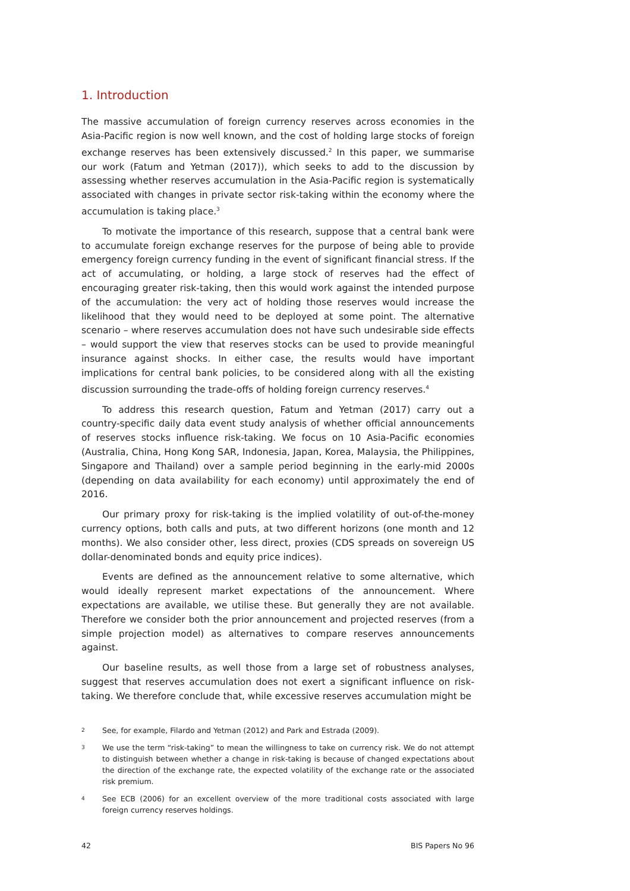1. Introduction
The massive accumulation of foreign currency reserves across economies in the Asia-Pacific region is now well known, and the cost of holding large stocks of foreign exchange reserves has been extensively discussed.<sup>2</sup> In this paper, we summarise our work (Fatum and Yetman (2017)), which seeks to add to the discussion by assessing whether reserves accumulation in the Asia-Pacific region is systematically associated with changes in private sector risk-taking within the economy where the accumulation is taking place.<sup>3</sup>
To motivate the importance of this research, suppose that a central bank were to accumulate foreign exchange reserves for the purpose of being able to provide emergency foreign currency funding in the event of significant financial stress. If the act of accumulating, or holding, a large stock of reserves had the effect of encouraging greater risk-taking, then this would work against the intended purpose of the accumulation: the very act of holding those reserves would increase the likelihood that they would need to be deployed at some point. The alternative scenario – where reserves accumulation does not have such undesirable side effects – would support the view that reserves stocks can be used to provide meaningful insurance against shocks. In either case, the results would have important implications for central bank policies, to be considered along with all the existing discussion surrounding the trade-offs of holding foreign currency reserves.<sup>4</sup>
To address this research question, Fatum and Yetman (2017) carry out a country-specific daily data event study analysis of whether official announcements of reserves stocks influence risk-taking. We focus on 10 Asia-Pacific economies (Australia, China, Hong Kong SAR, Indonesia, Japan, Korea, Malaysia, the Philippines, Singapore and Thailand) over a sample period beginning in the early-mid 2000s (depending on data availability for each economy) until approximately the end of 2016.
Our primary proxy for risk-taking is the implied volatility of out-of-the-money currency options, both calls and puts, at two different horizons (one month and 12 months). We also consider other, less direct, proxies (CDS spreads on sovereign US dollar-denominated bonds and equity price indices).
Events are defined as the announcement relative to some alternative, which would ideally represent market expectations of the announcement. Where expectations are available, we utilise these. But generally they are not available. Therefore we consider both the prior announcement and projected reserves (from a simple projection model) as alternatives to compare reserves announcements against.
Our baseline results, as well those from a large set of robustness analyses, suggest that reserves accumulation does not exert a significant influence on risk-taking. We therefore conclude that, while excessive reserves accumulation might be
2 See, for example, Filardo and Yetman (2012) and Park and Estrada (2009).
3 We use the term “risk-taking” to mean the willingness to take on currency risk. We do not attempt to distinguish between whether a change in risk-taking is because of changed expectations about the direction of the exchange rate, the expected volatility of the exchange rate or the associated risk premium.
4 See ECB (2006) for an excellent overview of the more traditional costs associated with large foreign currency reserves holdings.
42 BIS Papers No 96